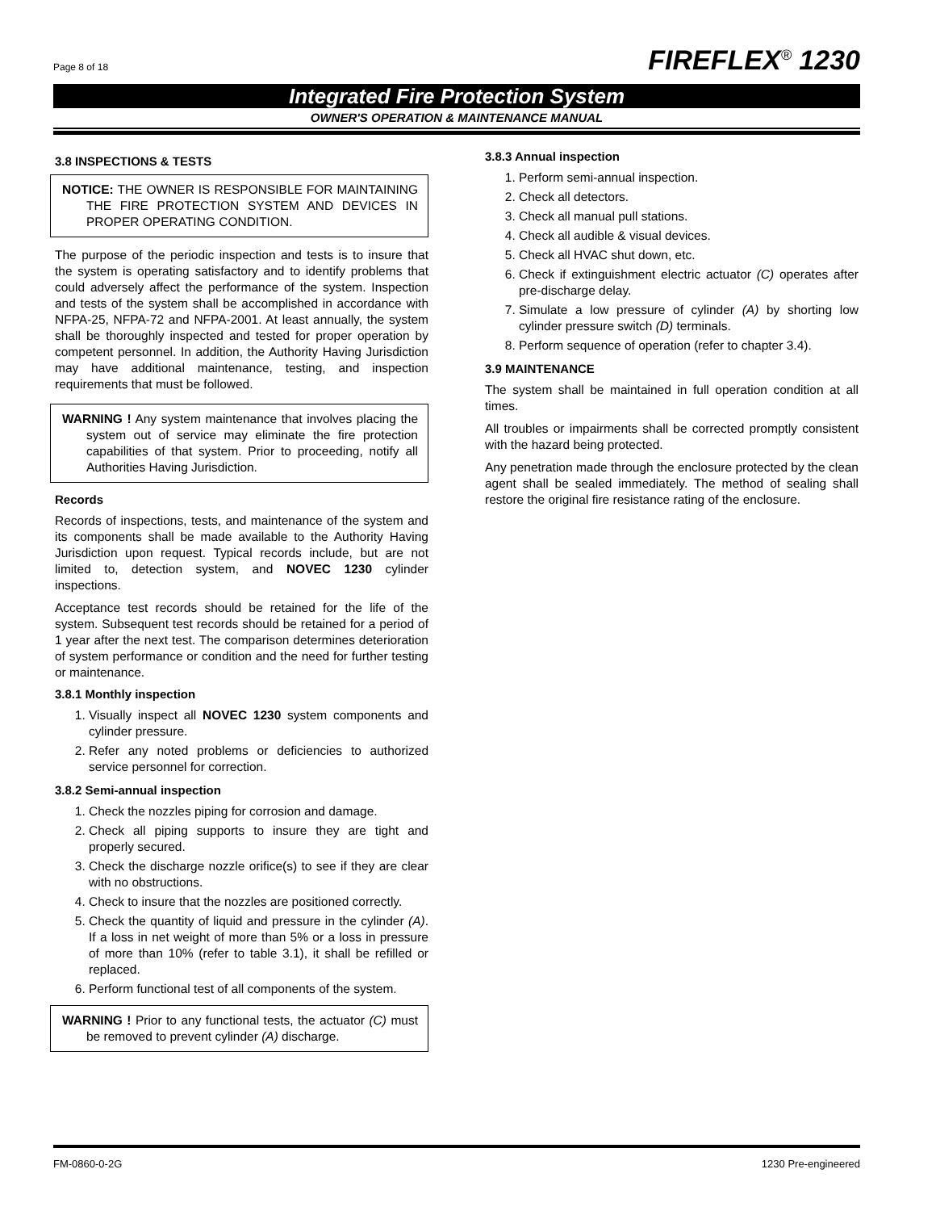Page 8 of 18 FIREFLEX<sup>®</sup> 1230
Integrated Fire Protection System
OWNER'S OPERATION & MAINTENANCE MANUAL
3.8 INSPECTIONS & TESTS
NOTICE: THE OWNER IS RESPONSIBLE FOR MAINTAINING THE FIRE PROTECTION SYSTEM AND DEVICES IN PROPER OPERATING CONDITION.
The purpose of the periodic inspection and tests is to insure that the system is operating satisfactory and to identify problems that could adversely affect the performance of the system. Inspection and tests of the system shall be accomplished in accordance with NFPA-25, NFPA-72 and NFPA-2001. At least annually, the system shall be thoroughly inspected and tested for proper operation by competent personnel. In addition, the Authority Having Jurisdiction may have additional maintenance, testing, and inspection requirements that must be followed.
WARNING ! Any system maintenance that involves placing the system out of service may eliminate the fire protection capabilities of that system. Prior to proceeding, notify all Authorities Having Jurisdiction.
Records
Records of inspections, tests, and maintenance of the system and its components shall be made available to the Authority Having Jurisdiction upon request. Typical records include, but are not limited to, detection system, and NOVEC 1230 cylinder inspections.
Acceptance test records should be retained for the life of the system. Subsequent test records should be retained for a period of 1 year after the next test. The comparison determines deterioration of system performance or condition and the need for further testing or maintenance.
3.8.1 Monthly inspection
1. Visually inspect all NOVEC 1230 system components and cylinder pressure.
2. Refer any noted problems or deficiencies to authorized service personnel for correction.
3.8.2 Semi-annual inspection
1. Check the nozzles piping for corrosion and damage.
2. Check all piping supports to insure they are tight and properly secured.
3. Check the discharge nozzle orifice(s) to see if they are clear with no obstructions.
4. Check to insure that the nozzles are positioned correctly.
5. Check the quantity of liquid and pressure in the cylinder (A). If a loss in net weight of more than 5% or a loss in pressure of more than 10% (refer to table 3.1), it shall be refilled or replaced.
6. Perform functional test of all components of the system.
WARNING ! Prior to any functional tests, the actuator (C) must be removed to prevent cylinder (A) discharge.
3.8.3 Annual inspection
1. Perform semi-annual inspection.
2. Check all detectors.
3. Check all manual pull stations.
4. Check all audible & visual devices.
5. Check all HVAC shut down, etc.
6. Check if extinguishment electric actuator (C) operates after pre-discharge delay.
7. Simulate a low pressure of cylinder (A) by shorting low cylinder pressure switch (D) terminals.
8. Perform sequence of operation (refer to chapter 3.4).
3.9 MAINTENANCE
The system shall be maintained in full operation condition at all times.
All troubles or impairments shall be corrected promptly consistent with the hazard being protected.
Any penetration made through the enclosure protected by the clean agent shall be sealed immediately. The method of sealing shall restore the original fire resistance rating of the enclosure.
FM-0860-0-2G 1230 Pre-engineered